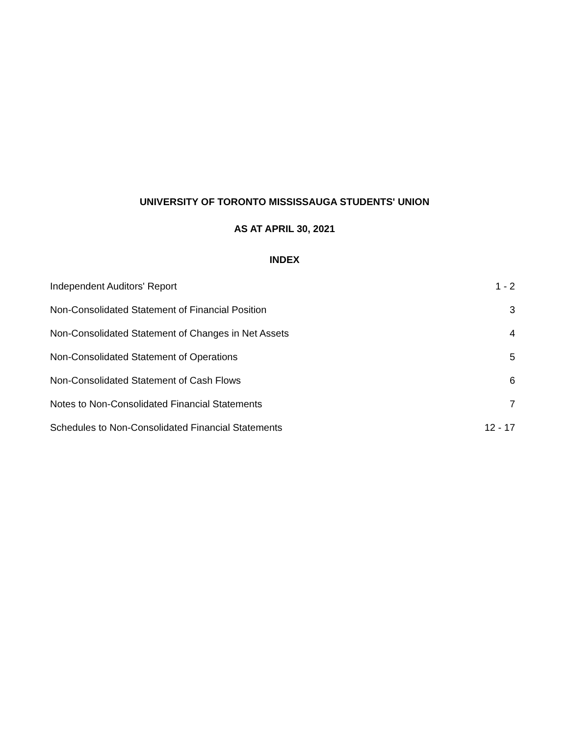UNIVERSITY OF TORONTO MISSISSAUGA STUDENTS' UNION
AS AT APRIL 30, 2021
INDEX
| Independent Auditors' Report | 1 - 2 |
| Non-Consolidated Statement of Financial Position | 3 |
| Non-Consolidated Statement of Changes in Net Assets | 4 |
| Non-Consolidated Statement of Operations | 5 |
| Non-Consolidated Statement of Cash Flows | 6 |
| Notes to Non-Consolidated Financial Statements | 7 |
| Schedules to Non-Consolidated Financial Statements | 12 - 17 |